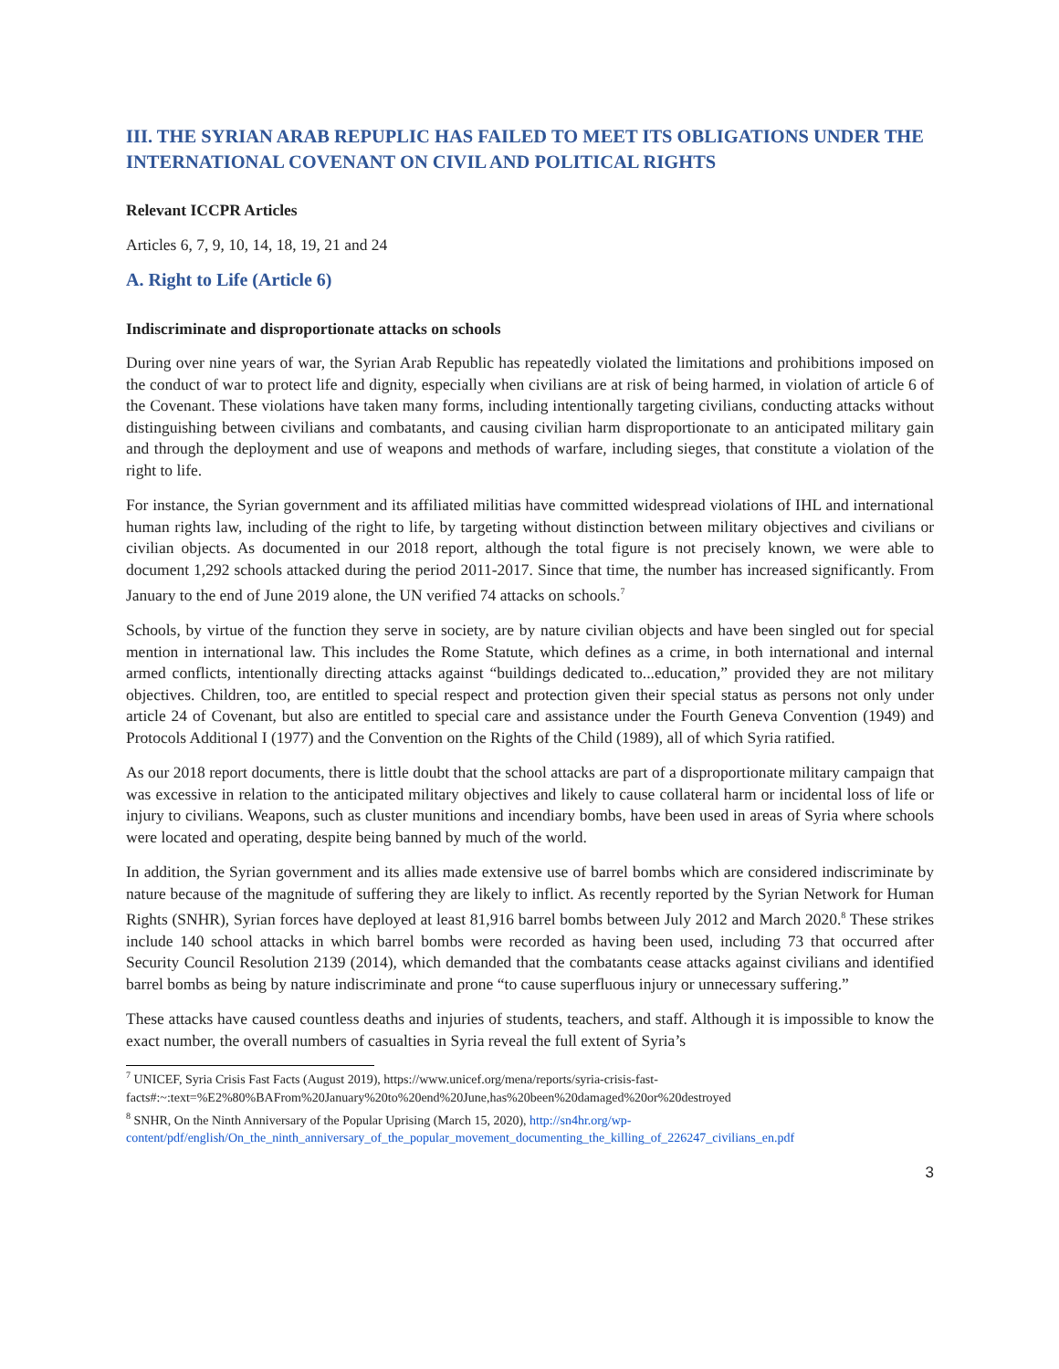III. THE SYRIAN ARAB REPUPLIC HAS FAILED TO MEET ITS OBLIGATIONS UNDER THE INTERNATIONAL COVENANT ON CIVIL AND POLITICAL RIGHTS
Relevant ICCPR Articles
Articles 6, 7, 9, 10, 14, 18, 19, 21 and 24
A. Right to Life (Article 6)
Indiscriminate and disproportionate attacks on schools
During over nine years of war, the Syrian Arab Republic has repeatedly violated the limitations and prohibitions imposed on the conduct of war to protect life and dignity, especially when civilians are at risk of being harmed, in violation of article 6 of the Covenant. These violations have taken many forms, including intentionally targeting civilians, conducting attacks without distinguishing between civilians and combatants, and causing civilian harm disproportionate to an anticipated military gain and through the deployment and use of weapons and methods of warfare, including sieges, that constitute a violation of the right to life.
For instance, the Syrian government and its affiliated militias have committed widespread violations of IHL and international human rights law, including of the right to life, by targeting without distinction between military objectives and civilians or civilian objects. As documented in our 2018 report, although the total figure is not precisely known, we were able to document 1,292 schools attacked during the period 2011-2017. Since that time, the number has increased significantly. From January to the end of June 2019 alone, the UN verified 74 attacks on schools.<sup>7</sup>
Schools, by virtue of the function they serve in society, are by nature civilian objects and have been singled out for special mention in international law. This includes the Rome Statute, which defines as a crime, in both international and internal armed conflicts, intentionally directing attacks against “buildings dedicated to...education,” provided they are not military objectives. Children, too, are entitled to special respect and protection given their special status as persons not only under article 24 of Covenant, but also are entitled to special care and assistance under the Fourth Geneva Convention (1949) and Protocols Additional I (1977) and the Convention on the Rights of the Child (1989), all of which Syria ratified.
As our 2018 report documents, there is little doubt that the school attacks are part of a disproportionate military campaign that was excessive in relation to the anticipated military objectives and likely to cause collateral harm or incidental loss of life or injury to civilians. Weapons, such as cluster munitions and incendiary bombs, have been used in areas of Syria where schools were located and operating, despite being banned by much of the world.
In addition, the Syrian government and its allies made extensive use of barrel bombs which are considered indiscriminate by nature because of the magnitude of suffering they are likely to inflict. As recently reported by the Syrian Network for Human Rights (SNHR), Syrian forces have deployed at least 81,916 barrel bombs between July 2012 and March 2020.<sup>8</sup> These strikes include 140 school attacks in which barrel bombs were recorded as having been used, including 73 that occurred after Security Council Resolution 2139 (2014), which demanded that the combatants cease attacks against civilians and identified barrel bombs as being by nature indiscriminate and prone “to cause superfluous injury or unnecessary suffering.”
These attacks have caused countless deaths and injuries of students, teachers, and staff. Although it is impossible to know the exact number, the overall numbers of casualties in Syria reveal the full extent of Syria’s
<sup>7</sup> UNICEF, Syria Crisis Fast Facts (August 2019), https://www.unicef.org/mena/reports/syria-crisis-fast-facts#:~:text=%E2%80%BAFrom%20January%20to%20end%20June,has%20been%20damaged%20or%20destroyed
<sup>8</sup> SNHR, On the Ninth Anniversary of the Popular Uprising (March 15, 2020), http://sn4hr.org/wp-content/pdf/english/On_the_ninth_anniversary_of_the_popular_movement_documenting_the_killing_of_226247_civilians_en.pdf
3